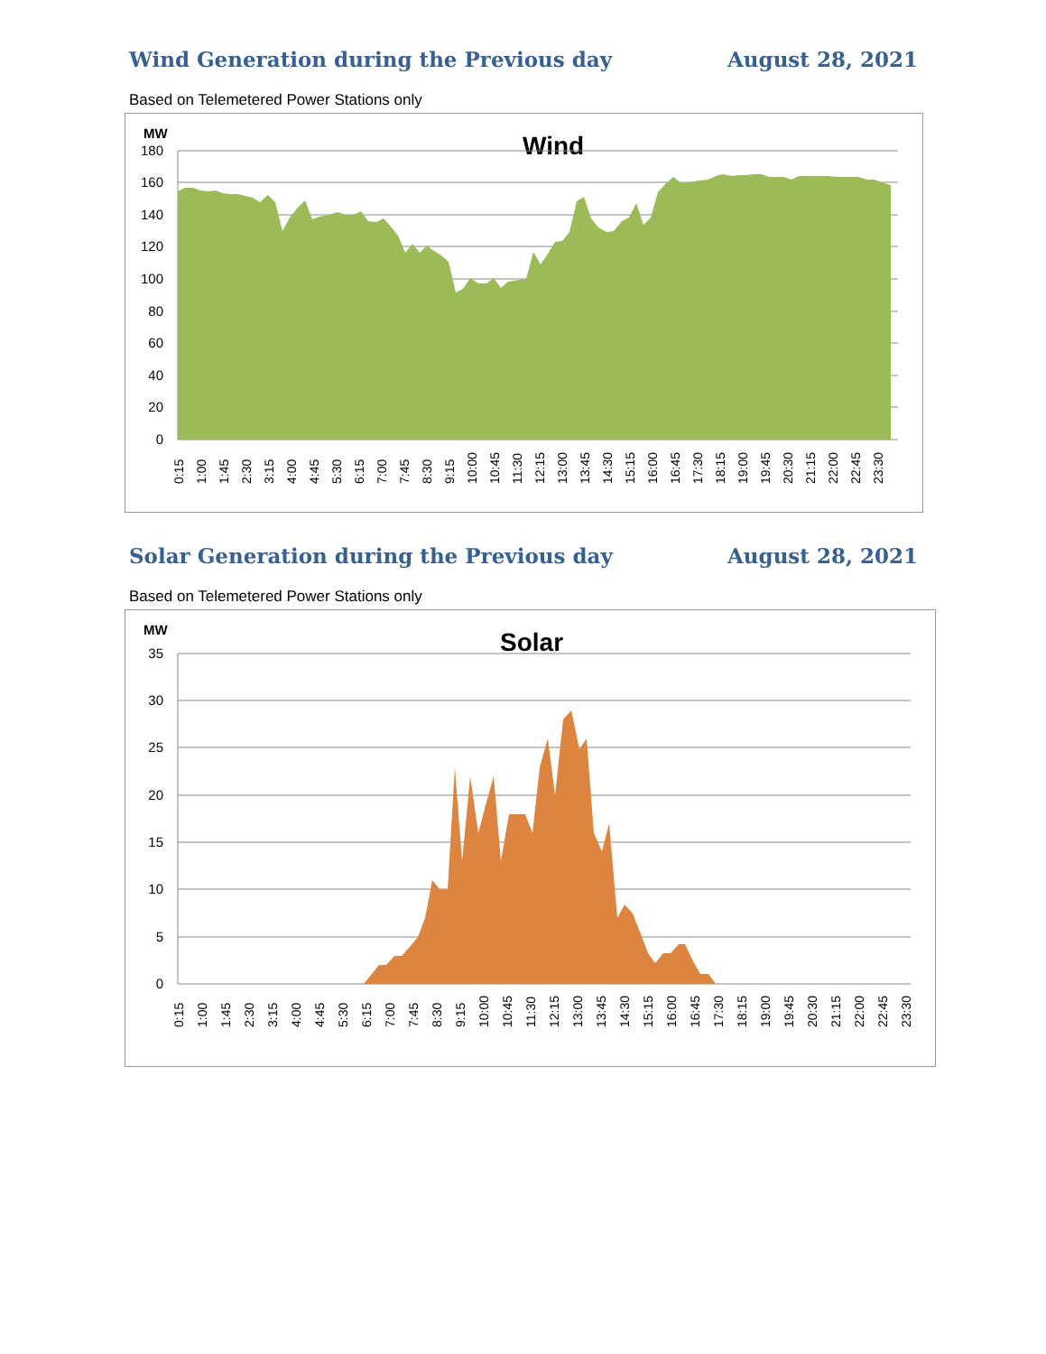Wind Generation during the Previous day August 28, 2021
Based on Telemetered Power Stations only
MW
Wind
180
160
140
120
100
80
60
40
20
0
0:15
1:00
1:45
2:30
3:15
4:00
4:45
5:30
6:15
7:00
7:45
8:30
9:15
10:00
10:45
11:30
12:15
13:00
13:45
14:30
15:15
16:00
16:45
17:30
18:15
19:00
19:45
20:30
21:15
22:00
22:45
23:30
Solar Generation during the Previous day August 28, 2021
Based on Telemetered Power Stations only
MW
Solar
35
30
25
20
15
10
5
0
0:15
1:00
1:45
2:30
3:15
4:00
4:45
5:30
6:15
7:00
7:45
8:30
9:15
10:00
10:45
11:30
12:15
13:00
13:45
14:30
15:15
16:00
16:45
17:30
18:15
19:00
19:45
20:30
21:15
22:00
22:45
23:30